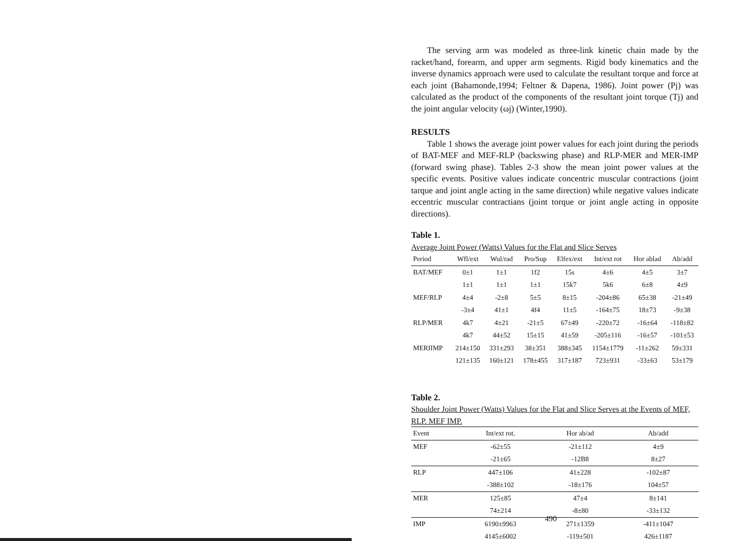The serving arm was modeled as three-link kinetic chain made by the racket/hand, forearm, and upper arm segments. Rigid body kinematics and the inverse dynamics approach were used to calculate the resultant torque and force at each joint (Bahamonde,1994; Feltner & Dapena, 1986). Joint power (Pj) was calculated as the product of the components of the resultant joint torque (Tj) and the joint angular velocity (ωj) (Winter,1990).
RESULTS
Table 1 shows the average joint power values for each joint during the periods of BAT-MEF and MEF-RLP (backswing phase) and RLP-MER and MER-IMP (forward swing phase). Tables 2-3 show the mean joint power values at the specific events. Positive values indicate concentric muscular contractions (joint tarque and joint angle acting in the same direction) while negative values indicate eccentric muscular contractians (joint torque or joint angle acting in opposite directions).
Table 1.
Average Joint Power (Watts) Values for the Flat and Slice Serves
| Period | Wfl/ext | Wul/rad | Pro/Sup | Elfex/ext | Int/ext rot | Hor ablad | Ab/add |
| --- | --- | --- | --- | --- | --- | --- | --- |
| BAT/MEF | 0±1 | 1±1 | 1f2 | 15s | 4±6 | 4±5 | 3±7 |
| | 1±1 | 1±1 | 1±1 | 15k7 | 5k6 | 6±8 | 4±9 |
| MEF/RLP | 4±4 | -2±8 | 5±5 | 8±15 | -204±86 | 65±38 | -21±49 |
| | -3±4 | 41±1 | 4f4 | 11±5 | -164±75 | 18±73 | -9±38 |
| RLP/MER | 4k7 | 4±21 | -21±5 | 67±49 | -220±72 | -16±64 | -118±82 |
| | 4k7 | 44±52 | 15±15 | 41±59 | -205±116 | -16±57 | -101±53 |
| MERIIMP | 214±150 | 331±293 | 38±351 | 388±345 | 1154±1779 | -11±262 | 59±331 |
| | 121±135 | 160±121 | 178±455 | 317±187 | 723±931 | -33±63 | 53±179 |
Table 2.
Shoulder Joint Power (Watts) Values for the Flat and Slice Serves at the Events of MEF, RLP. MEF IMP.
| Event | Int/ext rot. | Hor ab/ad | Ab/add |
| --- | --- | --- | --- |
| MEF | -62±55 | -21±112 | 4±9 |
| | -21±65 | -12B8 | 8±27 |
| RLP | 447±106 | 41±228 | -102±87 |
| | -388±102 | -18±176 | 104±57 |
| MER | 125±85 | 47±4 | 8±141 |
| | 74±214 | -8±80 | -33±132 |
| IMP | 6190±9963 | 271±1359 | -411±1047 |
| | 4145±6002 | -119±501 | 426±1187 |
490